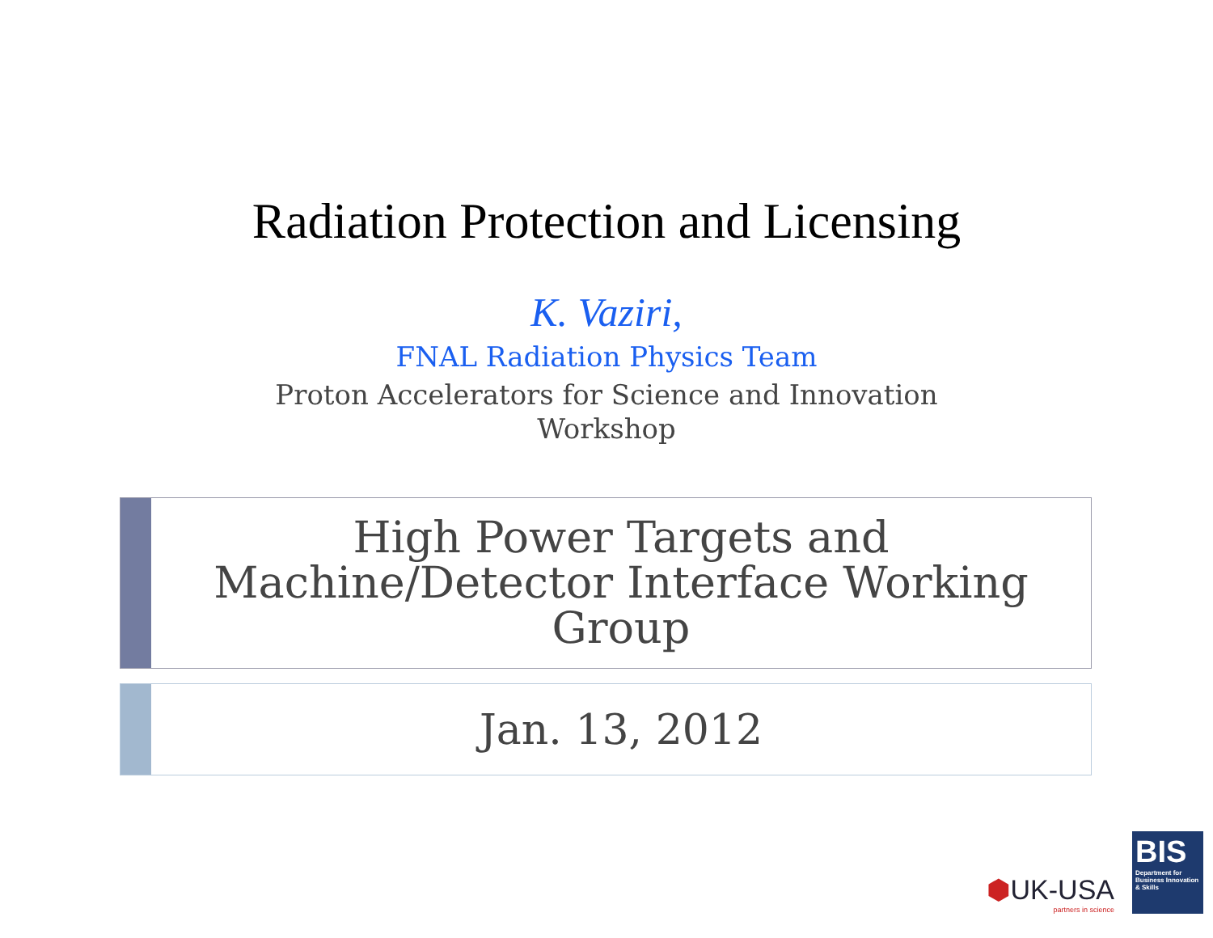Radiation Protection and Licensing
K. Vaziri,
FNAL Radiation Physics Team
Proton Accelerators for Science and Innovation
Workshop
High Power Targets and
Machine/Detector Interface Working
Group
Jan. 13, 2012
⬢UK-USA
partners in science
BIS
Department for Business Innovation & Skills